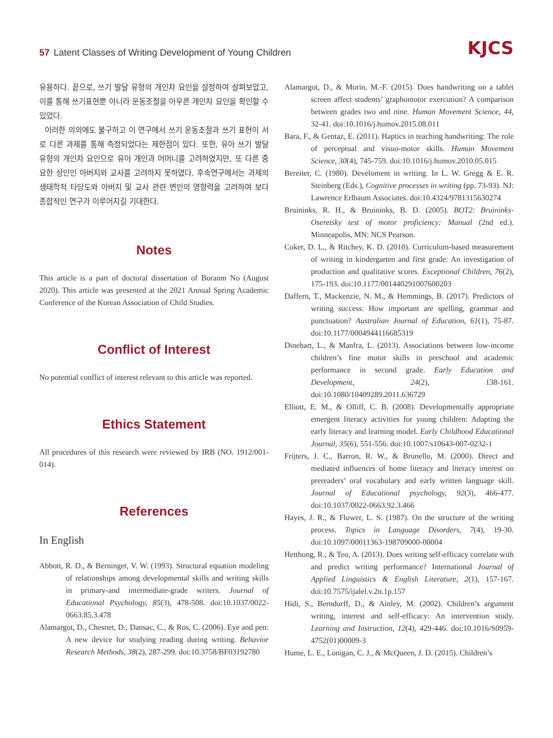57 Latent Classes of Writing Development of Young Children
KJCS
유용하다. 끝으로, 쓰기 발달 유형의 개인차 요인을 설정하여 살펴보았고, 이를 통해 쓰기표현뿐 아니라 운동조절을 아우른 개인차 요인을 확인할 수 있었다.
이러한 의의에도 불구하고 이 연구에서 쓰기 운동조절과 쓰기 표현이 서로 다른 과제를 통해 측정되었다는 제한점이 있다. 또한, 유아 쓰기 발달 유형의 개인차 요인으로 유아 개인과 어머니를 고려하였지만, 또 다른 중요한 성인인 아버지와 교사를 고려하지 못하였다. 후속연구에서는 과제의 생태학적 타당도와 아버지 및 교사 관련 변인의 영향력을 고려하여 보다 종합적인 연구가 이루어지길 기대한다.
Notes
This article is a part of doctoral dissertation of Boranm No (August 2020). This article was presented at the 2021 Annual Spring Academic Conference of the Korean Association of Child Studies.
Conflict of Interest
No potential conflict of interest relevant to this article was reported.
Ethics Statement
All procedures of this research were reviewed by IRB (NO. 1912/001-014).
References
In English
Abbott, R. D., & Berninger, V. W. (1993). Structural equation modeling of relationships among developmental skills and writing skills in primary-and intermediate-grade writers. Journal of Educational Psychology, 85(3), 478-508. doi:10.1037/0022-0663.85.3.478
Alamargot, D., Chesnet, D., Dansac, C., & Ros, C. (2006). Eye and pen: A new device for studying reading during writing. Behavior Research Methods, 38(2), 287-299. doi:10.3758/BF03192780
Alamargot, D., & Morin, M.-F. (2015). Does handwriting on a tablet screen affect students’ graphomotor exercution? A comparison between grades two and nine. Human Movement Science, 44, 32-41. doi:10.1016/j.humov.2015.08.011
Bara, F., & Gentaz, E. (2011). Haptics in teaching handwriting: The role of perceptual and visuo-motor skills. Human Movement Science, 30(4), 745-759. doi:10.1016/j.humov.2010.05.015
Bereiter, C. (1980). Develoment in writing. In L. W. Gregg & E. R. Steinberg (Eds.), Cognitive processes in writing (pp. 73-93). NJ: Lawrence Erlbaum Associates. doi:10.4324/9781315630274
Bruininks, R. H., & Bruininks, B. D. (2005). BOT2: Bruininks-Oseretsky test of motor proficiency: Manual (2nd ed.). Minneapolis, MN: NCS Pearson.
Coker, D. L., & Ritchey, K. D. (2010). Curriculum-based measurement of writing in kindergarten and first grade: An investigation of production and qualitative scores. Exceptional Children, 76(2), 175-193. doi:10.1177/001440291007600203
Daffern, T., Mackenzie, N. M., & Hemmings, B. (2017). Predictors of writing success: How important are spelling, grammar and punctuation? Australian Journal of Education, 61(1), 75-87. doi:10.1177/0004944116685319
Dinehart, L., & Manfra, L. (2013). Associations between low-income children’s fine motor skills in preschool and academic performance in second grade. Early Education and Development, 24(2), 138-161. doi:10.1080/10409289.2011.636729
Elliott, E. M., & Olliff, C. B. (2008). Developmentally appropriate emergent literacy activities for young children: Adapting the early literacy and learning model. Early Childhood Educational Journal, 35(6), 551-556. doi:10.1007/s10643-007-0232-1
Frijters, J. C., Barron, R. W., & Brunello, M. (2000). Direct and mediated influences of home literacy and literacy interest on prereaders’ oral vocabulary and early written language skill. Journal of Educational psychology, 92(3), 466-477. doi:10.1037/0022-0663.92.3.466
Hayes, J. R., & Flower, L. S. (1987). On the structure of the writing process. Topics in Language Disorders, 7(4), 19-30. doi:10.1097/00011363-198709000-00004
Hetthong, R., & Teo, A. (2013). Does writing self-efficacy correlate with and predict writing performance? International Journal of Applied Linguistics & English Literature, 2(1), 157-167. doi:10.7575/ijalel.v.2n.1p.157
Hidi, S., Berndorff, D., & Ainley, M. (2002). Children’s argument writing, interest and self-efficacy: An intervention study. Learning and Instruction, 12(4), 429-446. doi:10.1016/S0959-4752(01)00009-3
Hume, L. E., Lonigan, C. J., & McQueen, J. D. (2015). Children’s